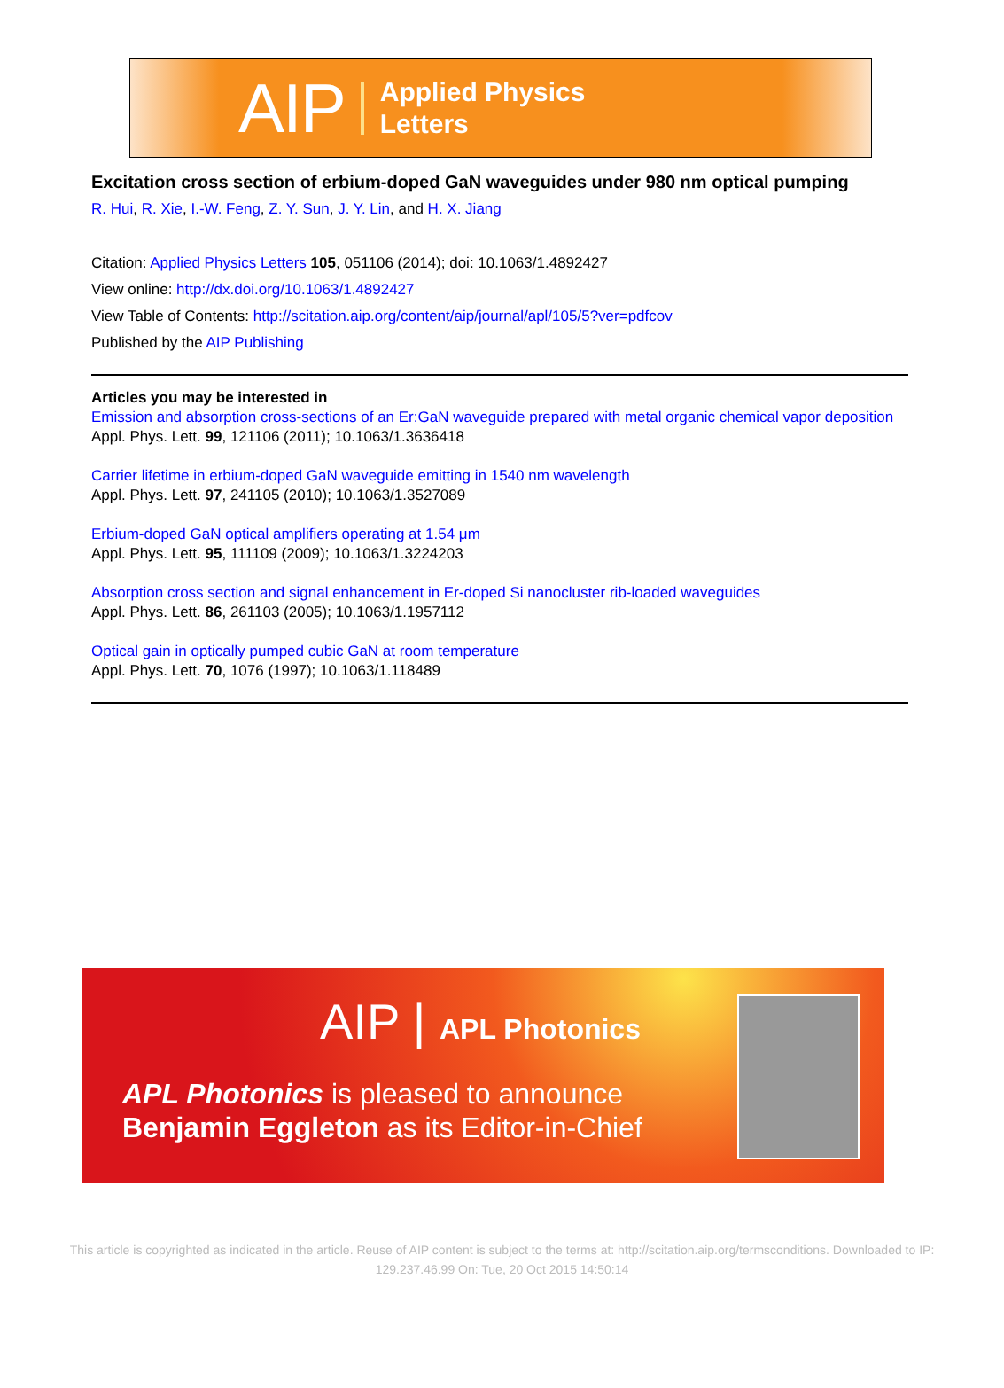AIP Applied Physics
Letters
Excitation cross section of erbium-doped GaN waveguides under 980 nm optical pumping
R. Hui, R. Xie, I.-W. Feng, Z. Y. Sun, J. Y. Lin, and H. X. Jiang
Citation: Applied Physics Letters 105, 051106 (2014); doi: 10.1063/1.4892427
View online: http://dx.doi.org/10.1063/1.4892427
View Table of Contents: http://scitation.aip.org/content/aip/journal/apl/105/5?ver=pdfcov
Published by the AIP Publishing
Articles you may be interested in
Emission and absorption cross-sections of an Er:GaN waveguide prepared with metal organic chemical vapor deposition
Appl. Phys. Lett. 99, 121106 (2011); 10.1063/1.3636418
Carrier lifetime in erbium-doped GaN waveguide emitting in 1540 nm wavelength
Appl. Phys. Lett. 97, 241105 (2010); 10.1063/1.3527089
Erbium-doped GaN optical amplifiers operating at 1.54 μm
Appl. Phys. Lett. 95, 111109 (2009); 10.1063/1.3224203
Absorption cross section and signal enhancement in Er-doped Si nanocluster rib-loaded waveguides
Appl. Phys. Lett. 86, 261103 (2005); 10.1063/1.1957112
Optical gain in optically pumped cubic GaN at room temperature
Appl. Phys. Lett. 70, 1076 (1997); 10.1063/1.118489
AIP | APL Photonics
APL Photonics is pleased to announce
Benjamin Eggleton as its Editor-in-Chief
This article is copyrighted as indicated in the article. Reuse of AIP content is subject to the terms at: http://scitation.aip.org/termsconditions. Downloaded to IP:
129.237.46.99 On: Tue, 20 Oct 2015 14:50:14